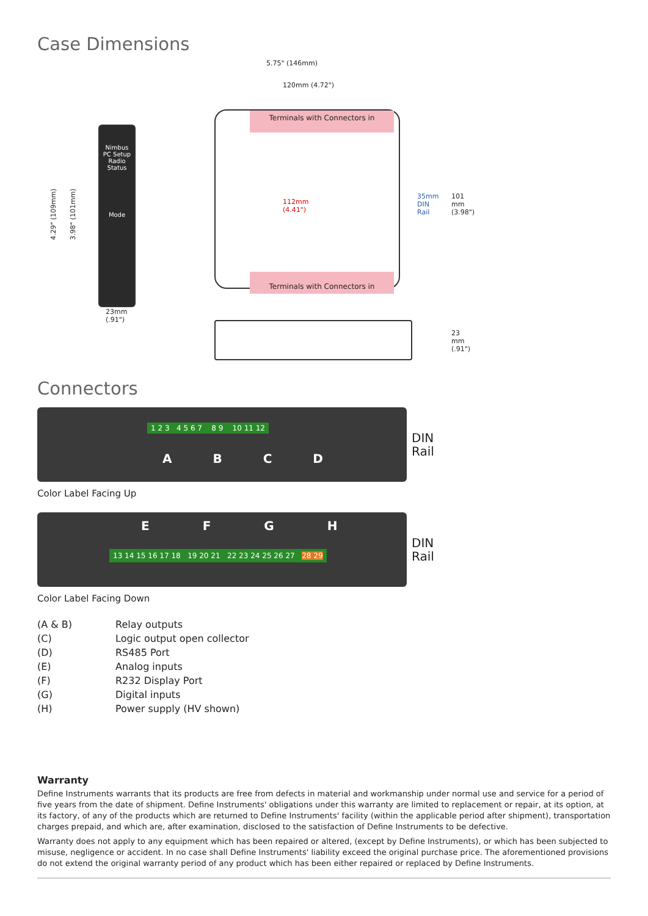Case Dimensions
5.75" (146mm)
120mm (4.72")
Nimbus
PC Setup
Radio Status
Mode
4.29" (109mm)
3.98" (101mm)
23mm
(.91")
Terminals with Connectors in
Terminals with Connectors in
112mm
(4.41")
35mm
DIN
Rail
101
mm
(3.98")
23
mm
(.91")
Connectors
1 2 3 4 5 6 7 8 9 10 11 12
A B C D
DIN
Rail
Color Label Facing Up
E F G H
13 14 15 16 17 18 19 20 21 22 23 24 25 26 27 28 29
DIN
Rail
Color Label Facing Down
| (A & B) | Relay outputs |
| (C) | Logic output open collector |
| (D) | RS485 Port |
| (E) | Analog inputs |
| (F) | R232 Display Port |
| (G) | Digital inputs |
| (H) | Power supply (HV shown) |
Warranty
Define Instruments warrants that its products are free from defects in material and workmanship under normal use and service for a period of five years from the date of shipment. Define Instruments' obligations under this warranty are limited to replacement or repair, at its option, at its factory, of any of the products which are returned to Define Instruments' facility (within the applicable period after shipment), transportation charges prepaid, and which are, after examination, disclosed to the satisfaction of Define Instruments to be defective.
Warranty does not apply to any equipment which has been repaired or altered, (except by Define Instruments), or which has been subjected to misuse, negligence or accident. In no case shall Define Instruments' liability exceed the original purchase price. The aforementioned provisions do not extend the original warranty period of any product which has been either repaired or replaced by Define Instruments.